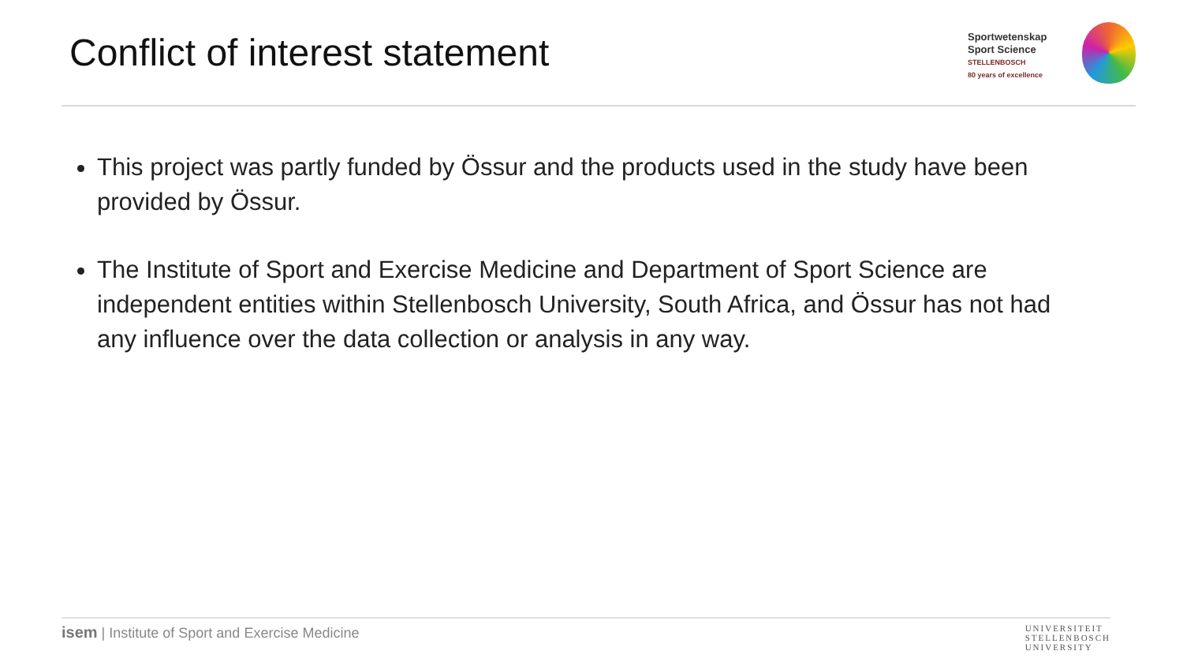Conflict of interest statement
Sportwetenskap
Sport Science
STELLENBOSCH
80 years of excellence
This project was partly funded by Össur and the products used in the study have been provided by Össur.
The Institute of Sport and Exercise Medicine and Department of Sport Science are independent entities within Stellenbosch University, South Africa, and Össur has not had any influence over the data collection or analysis in any way.
isem | Institute of Sport and Exercise Medicine
UNIVERSITEIT
STELLENBOSCH
UNIVERSITY